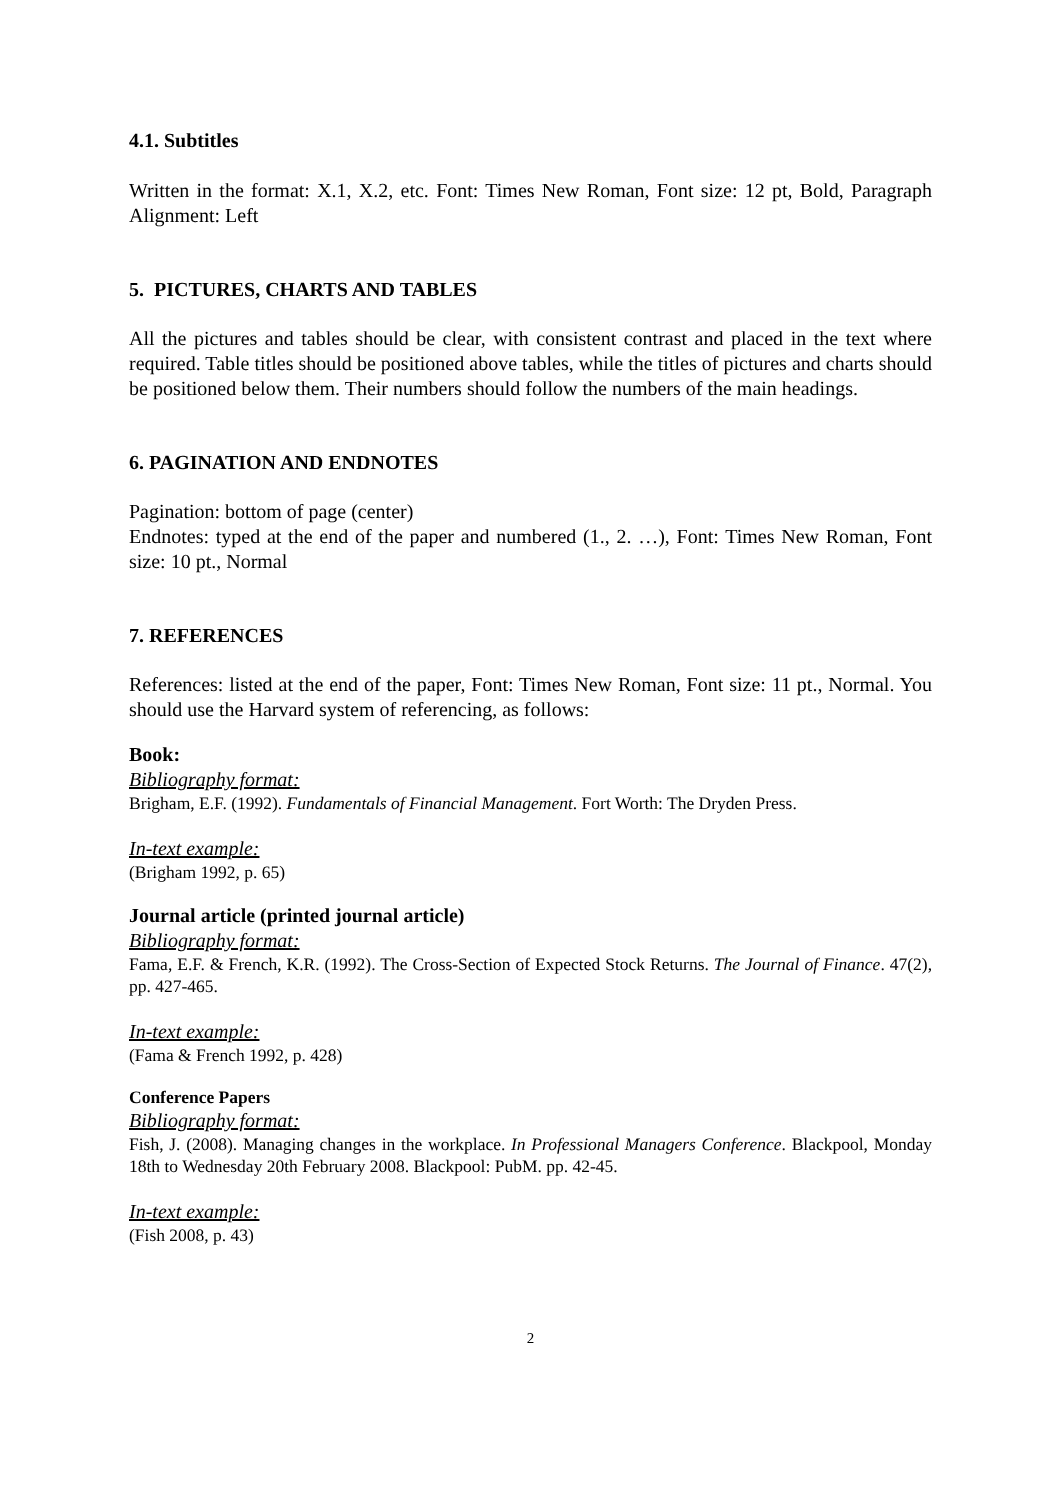4.1. Subtitles
Written in the format: X.1, X.2, etc. Font: Times New Roman, Font size: 12 pt, Bold, Paragraph Alignment: Left
5. PICTURES, CHARTS AND TABLES
All the pictures and tables should be clear, with consistent contrast and placed in the text where required. Table titles should be positioned above tables, while the titles of pictures and charts should be positioned below them. Their numbers should follow the numbers of the main headings.
6. PAGINATION AND ENDNOTES
Pagination: bottom of page (center)
Endnotes: typed at the end of the paper and numbered (1., 2. …), Font: Times New Roman, Font size: 10 pt., Normal
7. REFERENCES
References: listed at the end of the paper, Font: Times New Roman, Font size: 11 pt., Normal. You should use the Harvard system of referencing, as follows:
Book:
Bibliography format:
Brigham, E.F. (1992). Fundamentals of Financial Management. Fort Worth: The Dryden Press.
In-text example:
(Brigham 1992, p. 65)
Journal article (printed journal article)
Bibliography format:
Fama, E.F. & French, K.R. (1992). The Cross-Section of Expected Stock Returns. The Journal of Finance. 47(2), pp. 427-465.
In-text example:
(Fama & French 1992, p. 428)
Conference Papers
Bibliography format:
Fish, J. (2008). Managing changes in the workplace. In Professional Managers Conference. Blackpool, Monday 18th to Wednesday 20th February 2008. Blackpool: PubM. pp. 42-45.
In-text example:
(Fish 2008, p. 43)
2